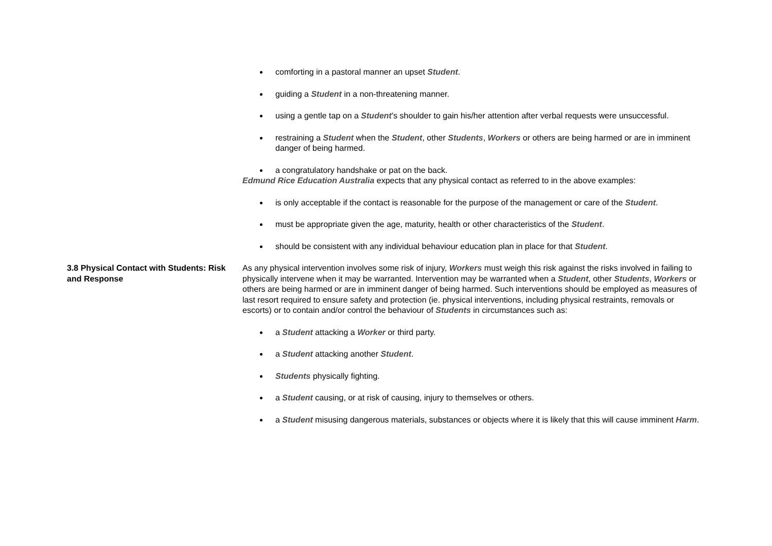comforting in a pastoral manner an upset Student.
guiding a Student in a non-threatening manner.
using a gentle tap on a Student’s shoulder to gain his/her attention after verbal requests were unsuccessful.
restraining a Student when the Student, other Students, Workers or others are being harmed or are in imminent danger of being harmed.
a congratulatory handshake or pat on the back.
Edmund Rice Education Australia expects that any physical contact as referred to in the above examples:
is only acceptable if the contact is reasonable for the purpose of the management or care of the Student.
must be appropriate given the age, maturity, health or other characteristics of the Student.
should be consistent with any individual behaviour education plan in place for that Student.
3.8 Physical Contact with Students: Risk and Response
As any physical intervention involves some risk of injury, Workers must weigh this risk against the risks involved in failing to physically intervene when it may be warranted. Intervention may be warranted when a Student, other Students, Workers or others are being harmed or are in imminent danger of being harmed. Such interventions should be employed as measures of last resort required to ensure safety and protection (ie. physical interventions, including physical restraints, removals or escorts) or to contain and/or control the behaviour of Students in circumstances such as:
a Student attacking a Worker or third party.
a Student attacking another Student.
Students physically fighting.
a Student causing, or at risk of causing, injury to themselves or others.
a Student misusing dangerous materials, substances or objects where it is likely that this will cause imminent Harm.